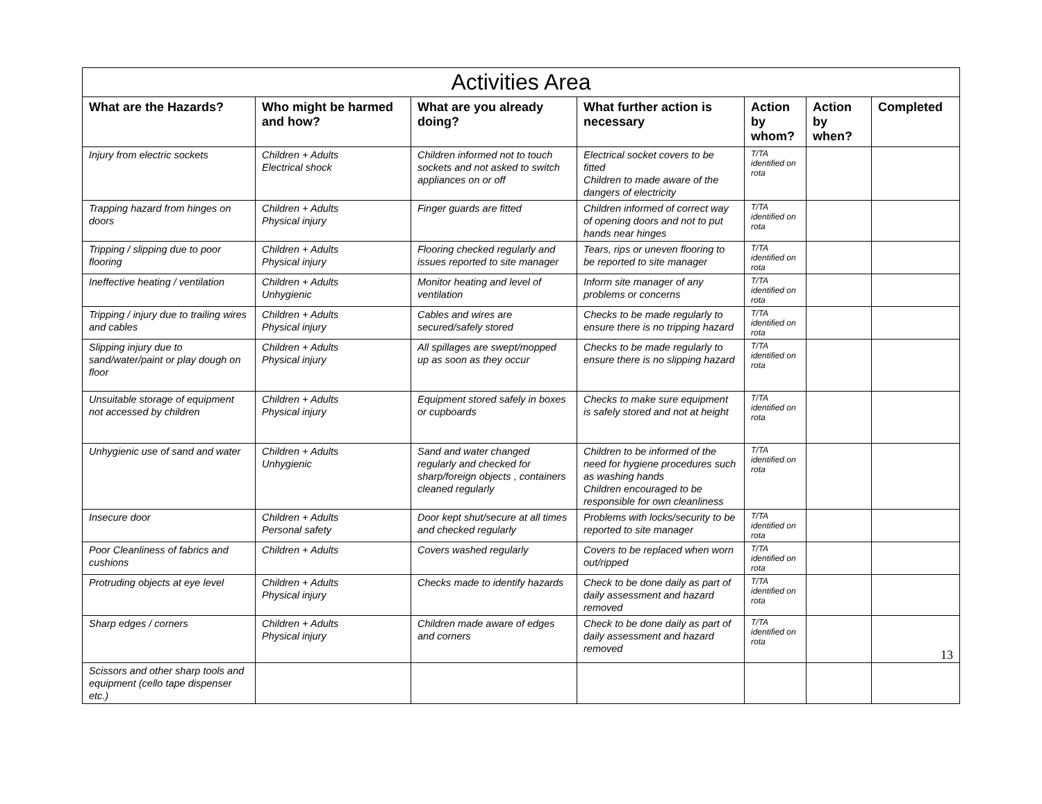| Activities Area | | | | | | |
| --- | --- | --- | --- | --- | --- | --- |
| What are the Hazards? | Who might be harmed and how? | What are you already doing? | What further action is necessary | Action by whom? | Action by when? | Completed |
| Injury from electric sockets | Children + Adults Electrical shock | Children informed not to touch sockets and not asked to switch appliances on or off | Electrical socket covers to be fitted Children to made aware of the dangers of electricity | T/TA identified on rota | | |
| Trapping hazard from hinges on doors | Children + Adults Physical injury | Finger guards are fitted | Children informed of correct way of opening doors and not to put hands near hinges | T/TA identified on rota | | |
| Tripping / slipping due to poor flooring | Children + Adults Physical injury | Flooring checked regularly and issues reported to site manager | Tears, rips or uneven flooring to be reported to site manager | T/TA identified on rota | | |
| Ineffective heating / ventilation | Children + Adults Unhygienic | Monitor heating and level of ventilation | Inform site manager of any problems or concerns | T/TA identified on rota | | |
| Tripping / injury due to trailing wires and cables | Children + Adults Physical injury | Cables and wires are secured/safely stored | Checks to be made regularly to ensure there is no tripping hazard | T/TA identified on rota | | |
| Slipping injury due to sand/water/paint or play dough on floor | Children + Adults Physical injury | All spillages are swept/mopped up as soon as they occur | Checks to be made regularly to ensure there is no slipping hazard | T/TA identified on rota | | |
| Unsuitable storage of equipment not accessed by children | Children + Adults Physical injury | Equipment stored safely in boxes or cupboards | Checks to make sure equipment is safely stored and not at height | T/TA identified on rota | | |
| Unhygienic use of sand and water | Children + Adults Unhygienic | Sand and water changed regularly and checked for sharp/foreign objects , containers cleaned regularly | Children to be informed of the need for hygiene procedures such as washing hands Children encouraged to be responsible for own cleanliness | T/TA identified on rota | | |
| Insecure door | Children + Adults Personal safety | Door kept shut/secure at all times and checked regularly | Problems with locks/security to be reported to site manager | T/TA identified on rota | | |
| Poor Cleanliness of fabrics and cushions | Children + Adults | Covers washed regularly | Covers to be replaced when worn out/ripped | T/TA identified on rota | | |
| Protruding objects at eye level | Children + Adults Physical injury | Checks made to identify hazards | Check to be done daily as part of daily assessment and hazard removed | T/TA identified on rota | | |
| Sharp edges / corners | Children + Adults Physical injury | Children made aware of edges and corners | Check to be done daily as part of daily assessment and hazard removed | T/TA identified on rota | | 13 |
| Scissors and other sharp tools and equipment (cello tape dispenser etc.) | | | | | | |